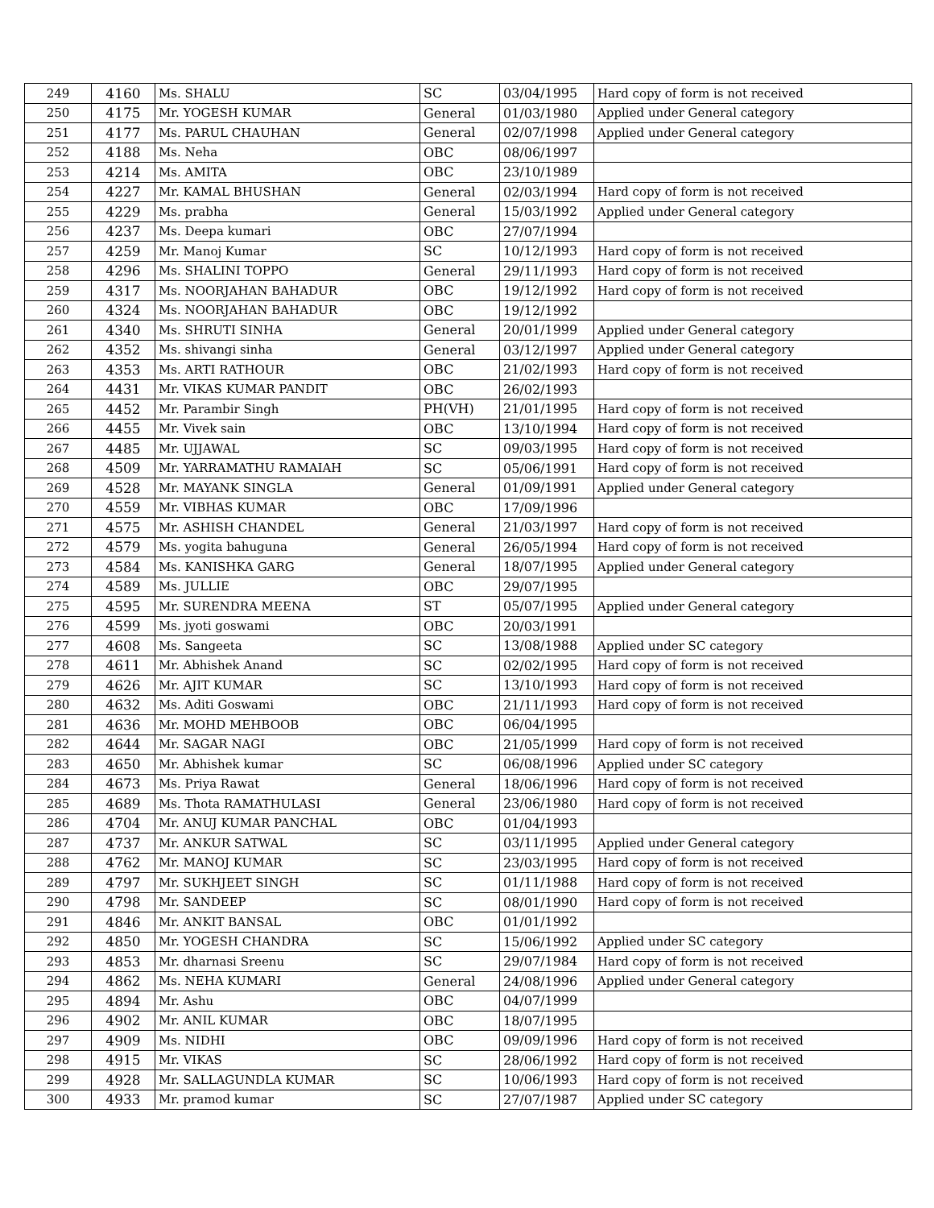| 249 | 4160 | Ms. SHALU | SC | 03/04/1995 | Hard copy of form is not received |
| 250 | 4175 | Mr. YOGESH KUMAR | General | 01/03/1980 | Applied under General category |
| 251 | 4177 | Ms. PARUL CHAUHAN | General | 02/07/1998 | Applied under General category |
| 252 | 4188 | Ms. Neha | OBC | 08/06/1997 | |
| 253 | 4214 | Ms. AMITA | OBC | 23/10/1989 | |
| 254 | 4227 | Mr. KAMAL BHUSHAN | General | 02/03/1994 | Hard copy of form is not received |
| 255 | 4229 | Ms. prabha | General | 15/03/1992 | Applied under General category |
| 256 | 4237 | Ms. Deepa kumari | OBC | 27/07/1994 | |
| 257 | 4259 | Mr. Manoj Kumar | SC | 10/12/1993 | Hard copy of form is not received |
| 258 | 4296 | Ms. SHALINI TOPPO | General | 29/11/1993 | Hard copy of form is not received |
| 259 | 4317 | Ms. NOORJAHAN BAHADUR | OBC | 19/12/1992 | Hard copy of form is not received |
| 260 | 4324 | Ms. NOORJAHAN BAHADUR | OBC | 19/12/1992 | |
| 261 | 4340 | Ms. SHRUTI SINHA | General | 20/01/1999 | Applied under General category |
| 262 | 4352 | Ms. shivangi sinha | General | 03/12/1997 | Applied under General category |
| 263 | 4353 | Ms. ARTI RATHOUR | OBC | 21/02/1993 | Hard copy of form is not received |
| 264 | 4431 | Mr. VIKAS KUMAR PANDIT | OBC | 26/02/1993 | |
| 265 | 4452 | Mr. Parambir Singh | PH(VH) | 21/01/1995 | Hard copy of form is not received |
| 266 | 4455 | Mr. Vivek sain | OBC | 13/10/1994 | Hard copy of form is not received |
| 267 | 4485 | Mr. UJJAWAL | SC | 09/03/1995 | Hard copy of form is not received |
| 268 | 4509 | Mr. YARRAMATHU RAMAIAH | SC | 05/06/1991 | Hard copy of form is not received |
| 269 | 4528 | Mr. MAYANK SINGLA | General | 01/09/1991 | Applied under General category |
| 270 | 4559 | Mr. VIBHAS KUMAR | OBC | 17/09/1996 | |
| 271 | 4575 | Mr. ASHISH CHANDEL | General | 21/03/1997 | Hard copy of form is not received |
| 272 | 4579 | Ms. yogita bahuguna | General | 26/05/1994 | Hard copy of form is not received |
| 273 | 4584 | Ms. KANISHKA GARG | General | 18/07/1995 | Applied under General category |
| 274 | 4589 | Ms. JULLIE | OBC | 29/07/1995 | |
| 275 | 4595 | Mr. SURENDRA MEENA | ST | 05/07/1995 | Applied under General category |
| 276 | 4599 | Ms. jyoti goswami | OBC | 20/03/1991 | |
| 277 | 4608 | Ms. Sangeeta | SC | 13/08/1988 | Applied under SC category |
| 278 | 4611 | Mr. Abhishek Anand | SC | 02/02/1995 | Hard copy of form is not received |
| 279 | 4626 | Mr. AJIT KUMAR | SC | 13/10/1993 | Hard copy of form is not received |
| 280 | 4632 | Ms. Aditi Goswami | OBC | 21/11/1993 | Hard copy of form is not received |
| 281 | 4636 | Mr. MOHD MEHBOOB | OBC | 06/04/1995 | |
| 282 | 4644 | Mr. SAGAR NAGI | OBC | 21/05/1999 | Hard copy of form is not received |
| 283 | 4650 | Mr. Abhishek kumar | SC | 06/08/1996 | Applied under SC category |
| 284 | 4673 | Ms. Priya Rawat | General | 18/06/1996 | Hard copy of form is not received |
| 285 | 4689 | Ms. Thota RAMATHULASI | General | 23/06/1980 | Hard copy of form is not received |
| 286 | 4704 | Mr. ANUJ KUMAR PANCHAL | OBC | 01/04/1993 | |
| 287 | 4737 | Mr. ANKUR SATWAL | SC | 03/11/1995 | Applied under General category |
| 288 | 4762 | Mr. MANOJ KUMAR | SC | 23/03/1995 | Hard copy of form is not received |
| 289 | 4797 | Mr. SUKHJEET SINGH | SC | 01/11/1988 | Hard copy of form is not received |
| 290 | 4798 | Mr. SANDEEP | SC | 08/01/1990 | Hard copy of form is not received |
| 291 | 4846 | Mr. ANKIT BANSAL | OBC | 01/01/1992 | |
| 292 | 4850 | Mr. YOGESH CHANDRA | SC | 15/06/1992 | Applied under SC category |
| 293 | 4853 | Mr. dharnasi Sreenu | SC | 29/07/1984 | Hard copy of form is not received |
| 294 | 4862 | Ms. NEHA KUMARI | General | 24/08/1996 | Applied under General category |
| 295 | 4894 | Mr. Ashu | OBC | 04/07/1999 | |
| 296 | 4902 | Mr. ANIL KUMAR | OBC | 18/07/1995 | |
| 297 | 4909 | Ms. NIDHI | OBC | 09/09/1996 | Hard copy of form is not received |
| 298 | 4915 | Mr. VIKAS | SC | 28/06/1992 | Hard copy of form is not received |
| 299 | 4928 | Mr. SALLAGUNDLA KUMAR | SC | 10/06/1993 | Hard copy of form is not received |
| 300 | 4933 | Mr. pramod kumar | SC | 27/07/1987 | Applied under SC category |